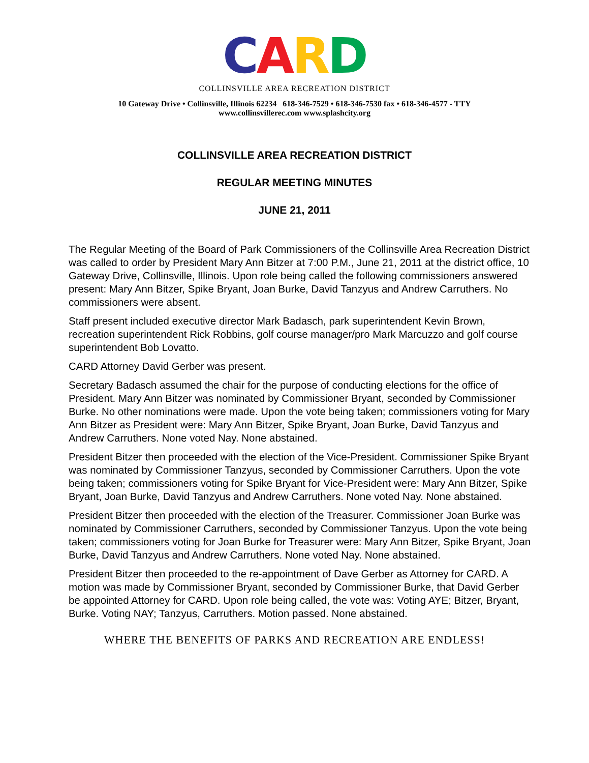CARD
COLLINSVILLE AREA RECREATION DISTRICT
10 Gateway Drive • Collinsville, Illinois 62234 618-346-7529 • 618-346-7530 fax • 618-346-4577 - TTY
www.collinsvillerec.com www.splashcity.org
COLLINSVILLE AREA RECREATION DISTRICT
REGULAR MEETING MINUTES
JUNE 21, 2011
The Regular Meeting of the Board of Park Commissioners of the Collinsville Area Recreation District was called to order by President Mary Ann Bitzer at 7:00 P.M., June 21, 2011 at the district office, 10 Gateway Drive, Collinsville, Illinois. Upon role being called the following commissioners answered present: Mary Ann Bitzer, Spike Bryant, Joan Burke, David Tanzyus and Andrew Carruthers. No commissioners were absent.
Staff present included executive director Mark Badasch, park superintendent Kevin Brown, recreation superintendent Rick Robbins, golf course manager/pro Mark Marcuzzo and golf course superintendent Bob Lovatto.
CARD Attorney David Gerber was present.
Secretary Badasch assumed the chair for the purpose of conducting elections for the office of President. Mary Ann Bitzer was nominated by Commissioner Bryant, seconded by Commissioner Burke. No other nominations were made. Upon the vote being taken; commissioners voting for Mary Ann Bitzer as President were: Mary Ann Bitzer, Spike Bryant, Joan Burke, David Tanzyus and Andrew Carruthers. None voted Nay. None abstained.
President Bitzer then proceeded with the election of the Vice-President. Commissioner Spike Bryant was nominated by Commissioner Tanzyus, seconded by Commissioner Carruthers. Upon the vote being taken; commissioners voting for Spike Bryant for Vice-President were: Mary Ann Bitzer, Spike Bryant, Joan Burke, David Tanzyus and Andrew Carruthers. None voted Nay. None abstained.
President Bitzer then proceeded with the election of the Treasurer. Commissioner Joan Burke was nominated by Commissioner Carruthers, seconded by Commissioner Tanzyus. Upon the vote being taken; commissioners voting for Joan Burke for Treasurer were: Mary Ann Bitzer, Spike Bryant, Joan Burke, David Tanzyus and Andrew Carruthers. None voted Nay. None abstained.
President Bitzer then proceeded to the re-appointment of Dave Gerber as Attorney for CARD. A motion was made by Commissioner Bryant, seconded by Commissioner Burke, that David Gerber be appointed Attorney for CARD. Upon role being called, the vote was: Voting AYE; Bitzer, Bryant, Burke. Voting NAY; Tanzyus, Carruthers. Motion passed. None abstained.
WHERE THE BENEFITS OF PARKS AND RECREATION ARE ENDLESS!